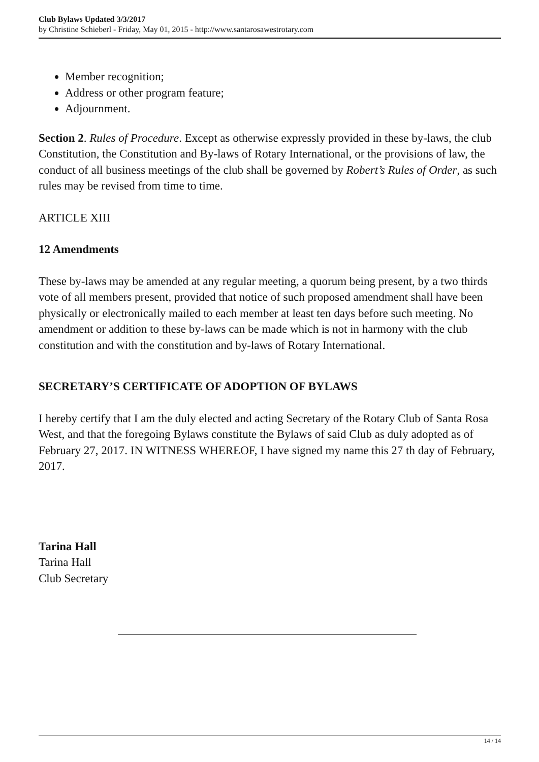Club Bylaws Updated 3/3/2017
by Christine Schieberl - Friday, May 01, 2015 - http://www.santarosawestrotary.com
Member recognition;
Address or other program feature;
Adjournment.
Section 2. Rules of Procedure. Except as otherwise expressly provided in these by-laws, the club Constitution, the Constitution and By-laws of Rotary International, or the provisions of law, the conduct of all business meetings of the club shall be governed by Robert’s Rules of Order, as such rules may be revised from time to time.
ARTICLE XIII
12 Amendments
These by-laws may be amended at any regular meeting, a quorum being present, by a two thirds vote of all members present, provided that notice of such proposed amendment shall have been physically or electronically mailed to each member at least ten days before such meeting. No amendment or addition to these by-laws can be made which is not in harmony with the club constitution and with the constitution and by-laws of Rotary International.
SECRETARY’S CERTIFICATE OF ADOPTION OF BYLAWS
I hereby certify that I am the duly elected and acting Secretary of the Rotary Club of Santa Rosa West, and that the foregoing Bylaws constitute the Bylaws of said Club as duly adopted as of February 27, 2017. IN WITNESS WHEREOF, I have signed my name this 27 th day of February, 2017.
Tarina Hall
Tarina Hall
Club Secretary
14 / 14